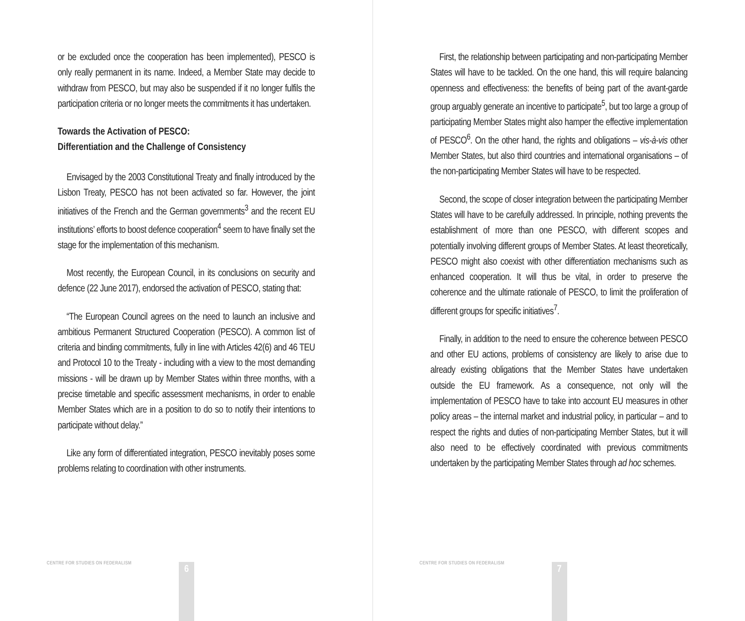or be excluded once the cooperation has been implemented), PESCO is only really permanent in its name. Indeed, a Member State may decide to withdraw from PESCO, but may also be suspended if it no longer fulfils the participation criteria or no longer meets the commitments it has undertaken.
Towards the Activation of PESCO:
Differentiation and the Challenge of Consistency
Envisaged by the 2003 Constitutional Treaty and finally introduced by the Lisbon Treaty, PESCO has not been activated so far. However, the joint initiatives of the French and the German governments<sup>3</sup> and the recent EU institutions’ efforts to boost defence cooperation<sup>4</sup> seem to have finally set the stage for the implementation of this mechanism.
Most recently, the European Council, in its conclusions on security and defence (22 June 2017), endorsed the activation of PESCO, stating that:
“The European Council agrees on the need to launch an inclusive and ambitious Permanent Structured Cooperation (PESCO). A common list of criteria and binding commitments, fully in line with Articles 42(6) and 46 TEU and Protocol 10 to the Treaty - including with a view to the most demanding missions - will be drawn up by Member States within three months, with a precise timetable and specific assessment mechanisms, in order to enable Member States which are in a position to do so to notify their intentions to participate without delay.”
Like any form of differentiated integration, PESCO inevitably poses some problems relating to coordination with other instruments.
CENTRE FOR STUDIES ON FEDERALISM
6
First, the relationship between participating and non-participating Member States will have to be tackled. On the one hand, this will require balancing openness and effectiveness: the benefits of being part of the avant-garde group arguably generate an incentive to participate<sup>5</sup>, but too large a group of participating Member States might also hamper the effective implementation of PESCO<sup>6</sup>. On the other hand, the rights and obligations – vis-à-vis other Member States, but also third countries and international organisations – of the non-participating Member States will have to be respected.
Second, the scope of closer integration between the participating Member States will have to be carefully addressed. In principle, nothing prevents the establishment of more than one PESCO, with different scopes and potentially involving different groups of Member States. At least theoretically, PESCO might also coexist with other differentiation mechanisms such as enhanced cooperation. It will thus be vital, in order to preserve the coherence and the ultimate rationale of PESCO, to limit the proliferation of different groups for specific initiatives<sup>7</sup>.
Finally, in addition to the need to ensure the coherence between PESCO and other EU actions, problems of consistency are likely to arise due to already existing obligations that the Member States have undertaken outside the EU framework. As a consequence, not only will the implementation of PESCO have to take into account EU measures in other policy areas – the internal market and industrial policy, in particular – and to respect the rights and duties of non-participating Member States, but it will also need to be effectively coordinated with previous commitments undertaken by the participating Member States through ad hoc schemes.
CENTRE FOR STUDIES ON FEDERALISM
7